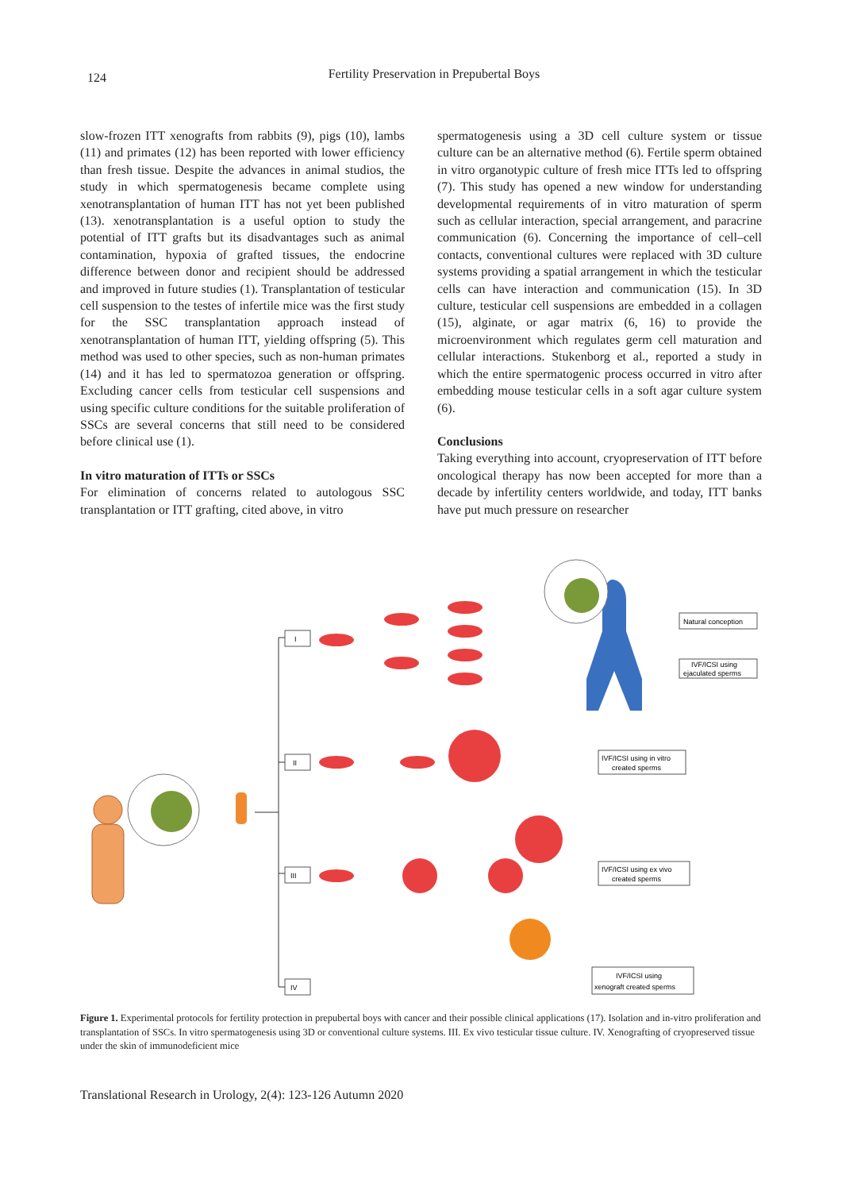124
Fertility Preservation in Prepubertal Boys
slow-frozen ITT xenografts from rabbits (9), pigs (10), lambs (11) and primates (12) has been reported with lower efficiency than fresh tissue. Despite the advances in animal studios, the study in which spermatogenesis became complete using xenotransplantation of human ITT has not yet been published (13). xenotransplantation is a useful option to study the potential of ITT grafts but its disadvantages such as animal contamination, hypoxia of grafted tissues, the endocrine difference between donor and recipient should be addressed and improved in future studies (1). Transplantation of testicular cell suspension to the testes of infertile mice was the first study for the SSC transplantation approach instead of xenotransplantation of human ITT, yielding offspring (5). This method was used to other species, such as non-human primates (14) and it has led to spermatozoa generation or offspring. Excluding cancer cells from testicular cell suspensions and using specific culture conditions for the suitable proliferation of SSCs are several concerns that still need to be considered before clinical use (1).
In vitro maturation of ITTs or SSCs
For elimination of concerns related to autologous SSC transplantation or ITT grafting, cited above, in vitro
spermatogenesis using a 3D cell culture system or tissue culture can be an alternative method (6). Fertile sperm obtained in vitro organotypic culture of fresh mice ITTs led to offspring (7). This study has opened a new window for understanding developmental requirements of in vitro maturation of sperm such as cellular interaction, special arrangement, and paracrine communication (6). Concerning the importance of cell–cell contacts, conventional cultures were replaced with 3D culture systems providing a spatial arrangement in which the testicular cells can have interaction and communication (15). In 3D culture, testicular cell suspensions are embedded in a collagen (15), alginate, or agar matrix (6, 16) to provide the microenvironment which regulates germ cell maturation and cellular interactions. Stukenborg et al., reported a study in which the entire spermatogenic process occurred in vitro after embedding mouse testicular cells in a soft agar culture system (6).
Conclusions
Taking everything into account, cryopreservation of ITT before oncological therapy has now been accepted for more than a decade by infertility centers worldwide, and today, ITT banks have put much pressure on researcher
I
II
III
IV
Natural conception
IVF/ICSI using
ejaculated sperms
IVF/ICSI using in vitro
created sperms
IVF/ICSI using ex vivo
created sperms
IVF/ICSI using
xenograft created sperms
Figure 1. Experimental protocols for fertility protection in prepubertal boys with cancer and their possible clinical applications (17). Isolation and in-vitro proliferation and transplantation of SSCs. In vitro spermatogenesis using 3D or conventional culture systems. III. Ex vivo testicular tissue culture. IV. Xenografting of cryopreserved tissue under the skin of immunodeficient mice
Translational Research in Urology, 2(4): 123-126 Autumn 2020